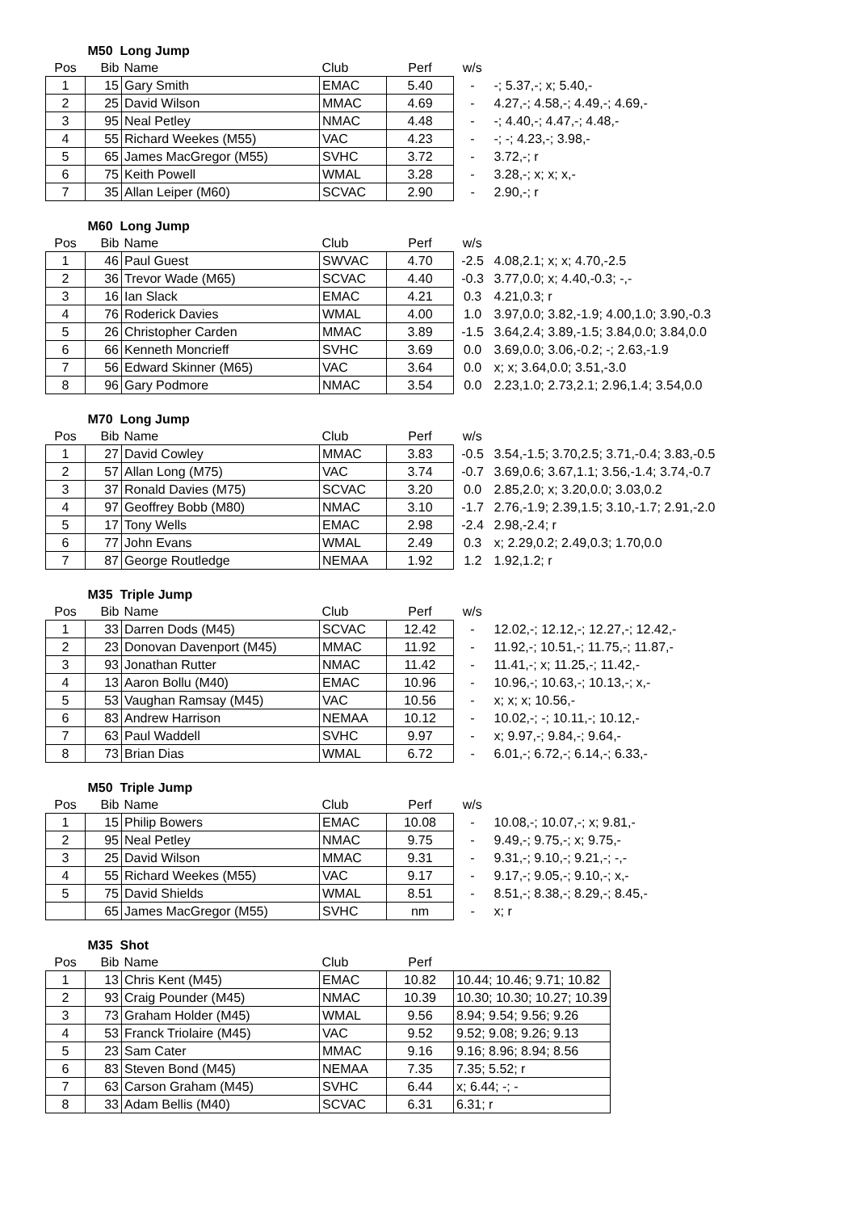| | M50 Long Jump | | | | | |
| --- | --- | --- | --- | --- | --- | --- |
| Pos | Bib | Name | Club | Perf | w/s | |
| 1 | 15 | Gary Smith | EMAC | 5.40 | - | -; 5.37,-; x; 5.40,- |
| 2 | 25 | David Wilson | MMAC | 4.69 | - | 4.27,-; 4.58,-; 4.49,-; 4.69,- |
| 3 | 95 | Neal Petley | NMAC | 4.48 | - | -; 4.40,-; 4.47,-; 4.48,- |
| 4 | 55 | Richard Weekes (M55) | VAC | 4.23 | - | -; -; 4.23,-; 3.98,- |
| 5 | 65 | James MacGregor (M55) | SVHC | 3.72 | - | 3.72,-; r |
| 6 | 75 | Keith Powell | WMAL | 3.28 | - | 3.28,-; x; x; x,- |
| 7 | 35 | Allan Leiper (M60) | SCVAC | 2.90 | - | 2.90,-; r |
| | M60 Long Jump | | | | | |
| --- | --- | --- | --- | --- | --- | --- |
| Pos | Bib | Name | Club | Perf | w/s | |
| 1 | 46 | Paul Guest | SWVAC | 4.70 | -2.5 | 4.08,2.1; x; x; 4.70,-2.5 |
| 2 | 36 | Trevor Wade (M65) | SCVAC | 4.40 | -0.3 | 3.77,0.0; x; 4.40,-0.3; -,- |
| 3 | 16 | Ian Slack | EMAC | 4.21 | 0.3 | 4.21,0.3; r |
| 4 | 76 | Roderick Davies | WMAL | 4.00 | 1.0 | 3.97,0.0; 3.82,-1.9; 4.00,1.0; 3.90,-0.3 |
| 5 | 26 | Christopher Carden | MMAC | 3.89 | -1.5 | 3.64,2.4; 3.89,-1.5; 3.84,0.0; 3.84,0.0 |
| 6 | 66 | Kenneth Moncrieff | SVHC | 3.69 | 0.0 | 3.69,0.0; 3.06,-0.2; -; 2.63,-1.9 |
| 7 | 56 | Edward Skinner (M65) | VAC | 3.64 | 0.0 | x; x; 3.64,0.0; 3.51,-3.0 |
| 8 | 96 | Gary Podmore | NMAC | 3.54 | 0.0 | 2.23,1.0; 2.73,2.1; 2.96,1.4; 3.54,0.0 |
| | M70 Long Jump | | | | | |
| --- | --- | --- | --- | --- | --- | --- |
| Pos | Bib | Name | Club | Perf | w/s | |
| 1 | 27 | David Cowley | MMAC | 3.83 | -0.5 | 3.54,-1.5; 3.70,2.5; 3.71,-0.4; 3.83,-0.5 |
| 2 | 57 | Allan Long (M75) | VAC | 3.74 | -0.7 | 3.69,0.6; 3.67,1.1; 3.56,-1.4; 3.74,-0.7 |
| 3 | 37 | Ronald Davies (M75) | SCVAC | 3.20 | 0.0 | 2.85,2.0; x; 3.20,0.0; 3.03,0.2 |
| 4 | 97 | Geoffrey Bobb (M80) | NMAC | 3.10 | -1.7 | 2.76,-1.9; 2.39,1.5; 3.10,-1.7; 2.91,-2.0 |
| 5 | 17 | Tony Wells | EMAC | 2.98 | -2.4 | 2.98,-2.4; r |
| 6 | 77 | John Evans | WMAL | 2.49 | 0.3 | x; 2.29,0.2; 2.49,0.3; 1.70,0.0 |
| 7 | 87 | George Routledge | NEMAA | 1.92 | 1.2 | 1.92,1.2; r |
| | M35 Triple Jump | | | | | |
| --- | --- | --- | --- | --- | --- | --- |
| Pos | Bib | Name | Club | Perf | w/s | |
| 1 | 33 | Darren Dods (M45) | SCVAC | 12.42 | - | 12.02,-; 12.12,-; 12.27,-; 12.42,- |
| 2 | 23 | Donovan Davenport (M45) | MMAC | 11.92 | - | 11.92,-; 10.51,-; 11.75,-; 11.87,- |
| 3 | 93 | Jonathan Rutter | NMAC | 11.42 | - | 11.41,-; x; 11.25,-; 11.42,- |
| 4 | 13 | Aaron Bollu (M40) | EMAC | 10.96 | - | 10.96,-; 10.63,-; 10.13,-; x,- |
| 5 | 53 | Vaughan Ramsay (M45) | VAC | 10.56 | - | x; x; x; 10.56,- |
| 6 | 83 | Andrew Harrison | NEMAA | 10.12 | - | 10.02,-; -; 10.11,-; 10.12,- |
| 7 | 63 | Paul Waddell | SVHC | 9.97 | - | x; 9.97,-; 9.84,-; 9.64,- |
| 8 | 73 | Brian Dias | WMAL | 6.72 | - | 6.01,-; 6.72,-; 6.14,-; 6.33,- |
| | M50 Triple Jump | | | | | |
| --- | --- | --- | --- | --- | --- | --- |
| Pos | Bib | Name | Club | Perf | w/s | |
| 1 | 15 | Philip Bowers | EMAC | 10.08 | - | 10.08,-; 10.07,-; x; 9.81,- |
| 2 | 95 | Neal Petley | NMAC | 9.75 | - | 9.49,-; 9.75,-; x; 9.75,- |
| 3 | 25 | David Wilson | MMAC | 9.31 | - | 9.31,-; 9.10,-; 9.21,-; -,- |
| 4 | 55 | Richard Weekes (M55) | VAC | 9.17 | - | 9.17,-; 9.05,-; 9.10,-; x,- |
| 5 | 75 | David Shields | WMAL | 8.51 | - | 8.51,-; 8.38,-; 8.29,-; 8.45,- |
| | 65 | James MacGregor (M55) | SVHC | nm | - | x; r |
| | M35 Shot | | | | |
| --- | --- | --- | --- | --- | --- |
| Pos | Bib | Name | Club | Perf | |
| 1 | 13 | Chris Kent (M45) | EMAC | 10.82 | 10.44; 10.46; 9.71; 10.82 |
| 2 | 93 | Craig Pounder (M45) | NMAC | 10.39 | 10.30; 10.30; 10.27; 10.39 |
| 3 | 73 | Graham Holder (M45) | WMAL | 9.56 | 8.94; 9.54; 9.56; 9.26 |
| 4 | 53 | Franck Triolaire (M45) | VAC | 9.52 | 9.52; 9.08; 9.26; 9.13 |
| 5 | 23 | Sam Cater | MMAC | 9.16 | 9.16; 8.96; 8.94; 8.56 |
| 6 | 83 | Steven Bond (M45) | NEMAA | 7.35 | 7.35; 5.52; r |
| 7 | 63 | Carson Graham (M45) | SVHC | 6.44 | x; 6.44; -; - |
| 8 | 33 | Adam Bellis (M40) | SCVAC | 6.31 | 6.31; r |